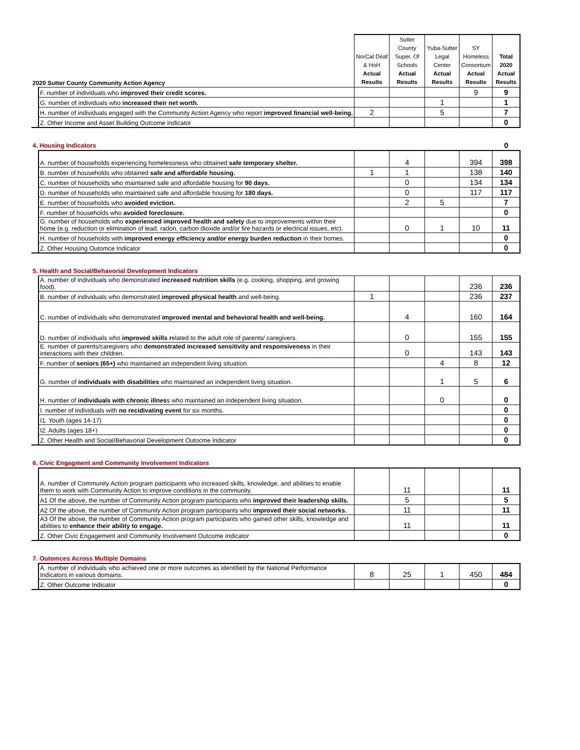| 2020 Sutter County Community Action Agency | | NorCal Deaf & HoH Actual Results | Sutter County Super. Of Schools Actual Results | Yuba-Sutter Legal Center Actual Results | SY Homeless Consortium Actual Results | Total 2020 Actual Results |
| --- | --- | --- | --- | --- | --- | --- |
| | F. number of individuals who improved their credit scores. | | | | 9 | 9 |
| | G. number of individuals who increased their net worth. | | | 1 | | 1 |
| | H. number of individuals engaged with the Community Action Agency who report improved financial well-being. | 2 | | 5 | | 7 |
| | Z. Other Income and Asset Building Outcome Indicator | | | | | 0 |
| 4. Housing Indicators | | | | | | 0 |
| | A. number of households experiencing homelessness who obtained safe temporary shelter. | | 4 | | 394 | 398 |
| | B. number of households who obtained safe and affordable housing. | 1 | 1 | | 138 | 140 |
| | C. number of households who maintained safe and affordable housing for 90 days. | | 0 | | 134 | 134 |
| | D. number of households who maintained safe and affordable housing for 180 days. | | 0 | | 117 | 117 |
| | E. number of households who avoided eviction. | | 2 | 5 | | 7 |
| | F. number of households who avoided foreclosure. | | | | | 0 |
| | G. number of households who experienced improved health and safety due to improvements within their home (e.g. reduction or elimination of lead, radon, carbon dioxide and/or fire hazards or electrical issues, etc). | | 0 | 1 | 10 | 11 |
| | H. number of households with improved energy efficiency and/or energy burden reduction in their homes. | | | | | 0 |
| | Z. Other Housing Outomce Indicator | | | | | 0 |
| 5. Health and Social/Behavorial Development Indicators | | | | | | |
| | A. number of individuals who demonstrated increased nutrition skills (e.g. cooking, shopping, and growing food). | | | | 236 | 236 |
| | B. number of individuals who demonstrated improved physical health and well-being. | 1 | | | 236 | 237 |
| | C. number of individuals who demonstrated improved mental and behavioral health and well-being. | | 4 | | 160 | 164 |
| | D. number of individuals who improved skills r elated to the adult role of parents/ caregivers. | | 0 | | 155 | 155 |
| | E. number of parents/caregivers who demonstrated increased sensitivity and responsiveness in their interactions with their children. | | 0 | | 143 | 143 |
| | F. number of seniors (65+) who maintained an independent living situation. | | | 4 | 8 | 12 |
| | G. number of individuals with disabilities who maintained an independent living situation. | | | 1 | 5 | 6 |
| | H. number of individuals with chronic illnes s who maintained an independent living situation. | | | 0 | | 0 |
| | I. number of individuals with no recidivating event for six months. | | | | | 0 |
| | I1. Youth (ages 14-17) | | | | | 0 |
| | I2. Adults (ages 18+) | | | | | 0 |
| | Z. Other Health and Social/Behavorial Development Outocme Indicator | | | | | 0 |
| 6. Civic Engagment and Community Involvement Indicators | | | | | | |
| | A. number of Community Action program participants who increased skills, knowledge, and abilities to enable them to work with Community Action to improve conditions in the community. | | 11 | | | 11 |
| | A1 Of the above, the number of Community Action program participants who improved their leadership skills. | | 5 | | | 5 |
| | A2 Of the above, the number of Community Action program participants who improved their social networks. | | 11 | | | 11 |
| | A3 Of the above, the number of Community Action program participants who gained other skills, knowledge and abilities to enhance their ability to engage. | | 11 | | | 11 |
| | Z. Other Civic Engagement and Community Involvement Outcome Indicator | | | | | 0 |
| 7. Outomces Across Multiple Domains | | | | | | |
| | A. number of individuals who achieved one or more outcomes as identified by the National Performance Indicators in various domains. | 8 | 25 | 1 | 450 | 484 |
| | Z. Other Outcome Indicator | | | | | 0 |